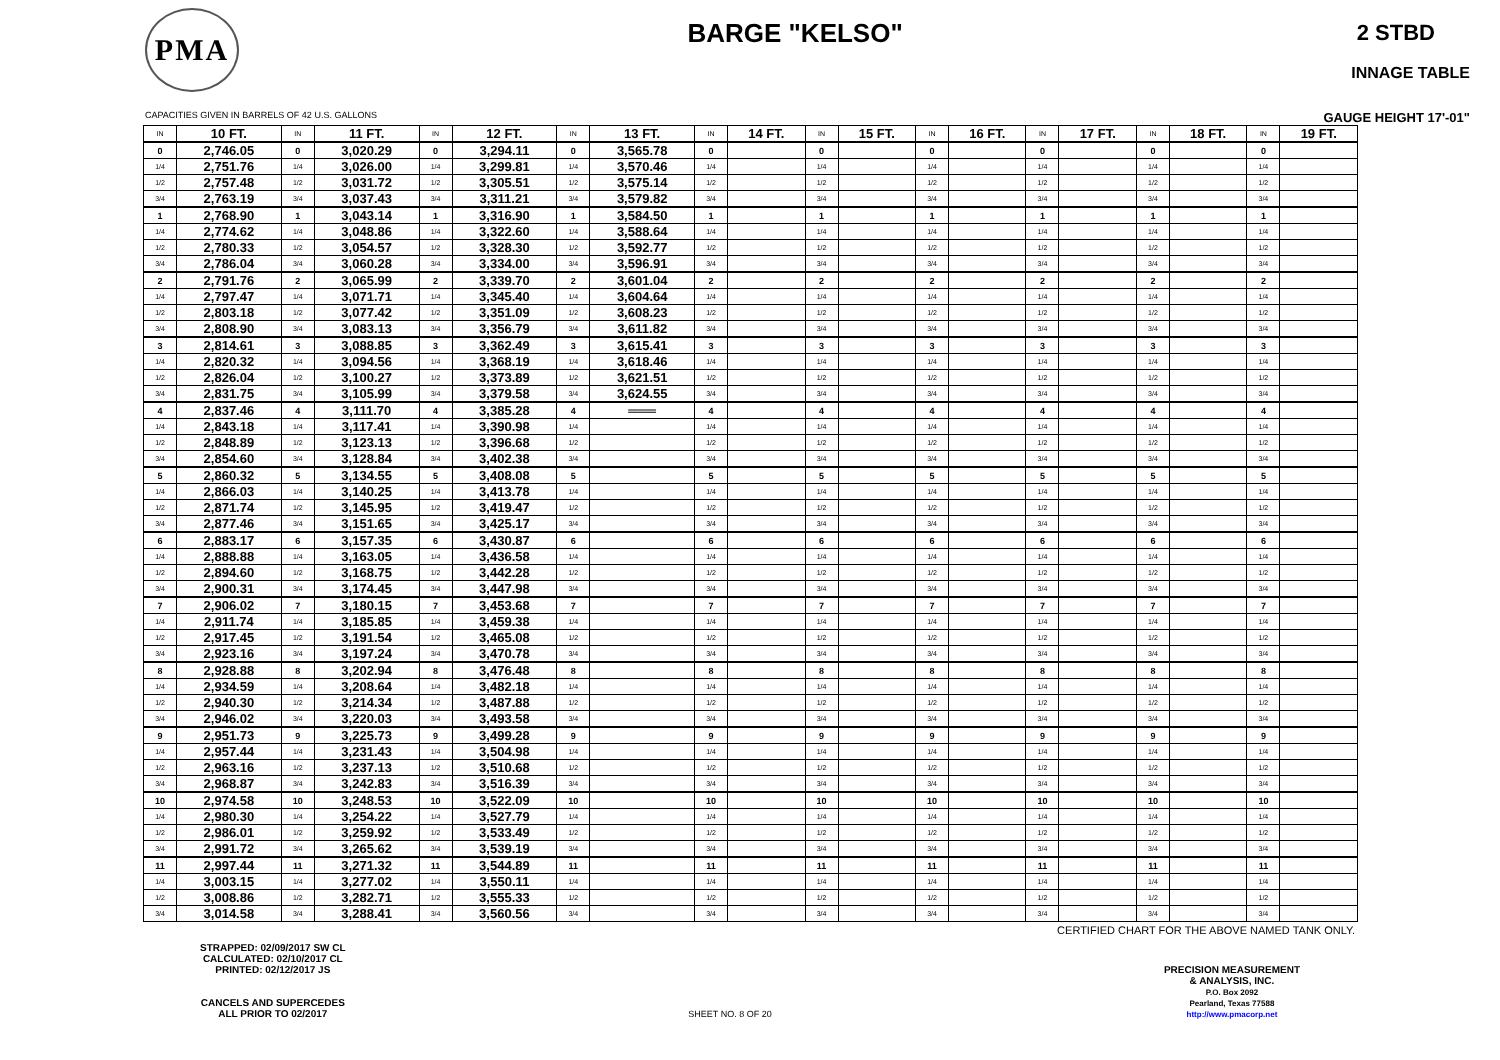PMA
BARGE "KELSO"
2 STBD
INNAGE TABLE
CAPACITIES GIVEN IN BARRELS OF 42 U.S. GALLONS GAUGE HEIGHT 17'-01"
| IN | 10 FT. | IN | 11 FT. | IN | 12 FT. | IN | 13 FT. | IN | 14 FT. | IN | 15 FT. | IN | 16 FT. | IN | 17 FT. | IN | 18 FT. | IN | 19 FT. |
| --- | --- | --- | --- | --- | --- | --- | --- | --- | --- | --- | --- | --- | --- | --- | --- | --- | --- | --- | --- |
| 0 | 2,746.05 | 0 | 3,020.29 | 0 | 3,294.11 | 0 | 3,565.78 | 0 | | 0 | | 0 | | 0 | | 0 | | 0 | |
| 1/4 | 2,751.76 | 1/4 | 3,026.00 | 1/4 | 3,299.81 | 1/4 | 3,570.46 | 1/4 | | 1/4 | | 1/4 | | 1/4 | | 1/4 | | 1/4 | |
| 1/2 | 2,757.48 | 1/2 | 3,031.72 | 1/2 | 3,305.51 | 1/2 | 3,575.14 | 1/2 | | 1/2 | | 1/2 | | 1/2 | | 1/2 | | 1/2 | |
| 3/4 | 2,763.19 | 3/4 | 3,037.43 | 3/4 | 3,311.21 | 3/4 | 3,579.82 | 3/4 | | 3/4 | | 3/4 | | 3/4 | | 3/4 | | 3/4 | |
| 1 | 2,768.90 | 1 | 3,043.14 | 1 | 3,316.90 | 1 | 3,584.50 | 1 | | 1 | | 1 | | 1 | | 1 | | 1 | |
| 1/4 | 2,774.62 | 1/4 | 3,048.86 | 1/4 | 3,322.60 | 1/4 | 3,588.64 | 1/4 | | 1/4 | | 1/4 | | 1/4 | | 1/4 | | 1/4 | |
| 1/2 | 2,780.33 | 1/2 | 3,054.57 | 1/2 | 3,328.30 | 1/2 | 3,592.77 | 1/2 | | 1/2 | | 1/2 | | 1/2 | | 1/2 | | 1/2 | |
| 3/4 | 2,786.04 | 3/4 | 3,060.28 | 3/4 | 3,334.00 | 3/4 | 3,596.91 | 3/4 | | 3/4 | | 3/4 | | 3/4 | | 3/4 | | 3/4 | |
| 2 | 2,791.76 | 2 | 3,065.99 | 2 | 3,339.70 | 2 | 3,601.04 | 2 | | 2 | | 2 | | 2 | | 2 | | 2 | |
| 1/4 | 2,797.47 | 1/4 | 3,071.71 | 1/4 | 3,345.40 | 1/4 | 3,604.64 | 1/4 | | 1/4 | | 1/4 | | 1/4 | | 1/4 | | 1/4 | |
| 1/2 | 2,803.18 | 1/2 | 3,077.42 | 1/2 | 3,351.09 | 1/2 | 3,608.23 | 1/2 | | 1/2 | | 1/2 | | 1/2 | | 1/2 | | 1/2 | |
| 3/4 | 2,808.90 | 3/4 | 3,083.13 | 3/4 | 3,356.79 | 3/4 | 3,611.82 | 3/4 | | 3/4 | | 3/4 | | 3/4 | | 3/4 | | 3/4 | |
| 3 | 2,814.61 | 3 | 3,088.85 | 3 | 3,362.49 | 3 | 3,615.41 | 3 | | 3 | | 3 | | 3 | | 3 | | 3 | |
| 1/4 | 2,820.32 | 1/4 | 3,094.56 | 1/4 | 3,368.19 | 1/4 | 3,618.46 | 1/4 | | 1/4 | | 1/4 | | 1/4 | | 1/4 | | 1/4 | |
| 1/2 | 2,826.04 | 1/2 | 3,100.27 | 1/2 | 3,373.89 | 1/2 | 3,621.51 | 1/2 | | 1/2 | | 1/2 | | 1/2 | | 1/2 | | 1/2 | |
| 3/4 | 2,831.75 | 3/4 | 3,105.99 | 3/4 | 3,379.58 | 3/4 | 3,624.55 | 3/4 | | 3/4 | | 3/4 | | 3/4 | | 3/4 | | 3/4 | |
| 4 | 2,837.46 | 4 | 3,111.70 | 4 | 3,385.28 | 4 | ═══ | 4 | | 4 | | 4 | | 4 | | 4 | | 4 | |
| 1/4 | 2,843.18 | 1/4 | 3,117.41 | 1/4 | 3,390.98 | 1/4 | | 1/4 | | 1/4 | | 1/4 | | 1/4 | | 1/4 | | 1/4 | |
| 1/2 | 2,848.89 | 1/2 | 3,123.13 | 1/2 | 3,396.68 | 1/2 | | 1/2 | | 1/2 | | 1/2 | | 1/2 | | 1/2 | | 1/2 | |
| 3/4 | 2,854.60 | 3/4 | 3,128.84 | 3/4 | 3,402.38 | 3/4 | | 3/4 | | 3/4 | | 3/4 | | 3/4 | | 3/4 | | 3/4 | |
| 5 | 2,860.32 | 5 | 3,134.55 | 5 | 3,408.08 | 5 | | 5 | | 5 | | 5 | | 5 | | 5 | | 5 | |
| 1/4 | 2,866.03 | 1/4 | 3,140.25 | 1/4 | 3,413.78 | 1/4 | | 1/4 | | 1/4 | | 1/4 | | 1/4 | | 1/4 | | 1/4 | |
| 1/2 | 2,871.74 | 1/2 | 3,145.95 | 1/2 | 3,419.47 | 1/2 | | 1/2 | | 1/2 | | 1/2 | | 1/2 | | 1/2 | | 1/2 | |
| 3/4 | 2,877.46 | 3/4 | 3,151.65 | 3/4 | 3,425.17 | 3/4 | | 3/4 | | 3/4 | | 3/4 | | 3/4 | | 3/4 | | 3/4 | |
| 6 | 2,883.17 | 6 | 3,157.35 | 6 | 3,430.87 | 6 | | 6 | | 6 | | 6 | | 6 | | 6 | | 6 | |
| 1/4 | 2,888.88 | 1/4 | 3,163.05 | 1/4 | 3,436.58 | 1/4 | | 1/4 | | 1/4 | | 1/4 | | 1/4 | | 1/4 | | 1/4 | |
| 1/2 | 2,894.60 | 1/2 | 3,168.75 | 1/2 | 3,442.28 | 1/2 | | 1/2 | | 1/2 | | 1/2 | | 1/2 | | 1/2 | | 1/2 | |
| 3/4 | 2,900.31 | 3/4 | 3,174.45 | 3/4 | 3,447.98 | 3/4 | | 3/4 | | 3/4 | | 3/4 | | 3/4 | | 3/4 | | 3/4 | |
| 7 | 2,906.02 | 7 | 3,180.15 | 7 | 3,453.68 | 7 | | 7 | | 7 | | 7 | | 7 | | 7 | | 7 | |
| 1/4 | 2,911.74 | 1/4 | 3,185.85 | 1/4 | 3,459.38 | 1/4 | | 1/4 | | 1/4 | | 1/4 | | 1/4 | | 1/4 | | 1/4 | |
| 1/2 | 2,917.45 | 1/2 | 3,191.54 | 1/2 | 3,465.08 | 1/2 | | 1/2 | | 1/2 | | 1/2 | | 1/2 | | 1/2 | | 1/2 | |
| 3/4 | 2,923.16 | 3/4 | 3,197.24 | 3/4 | 3,470.78 | 3/4 | | 3/4 | | 3/4 | | 3/4 | | 3/4 | | 3/4 | | 3/4 | |
| 8 | 2,928.88 | 8 | 3,202.94 | 8 | 3,476.48 | 8 | | 8 | | 8 | | 8 | | 8 | | 8 | | 8 | |
| 1/4 | 2,934.59 | 1/4 | 3,208.64 | 1/4 | 3,482.18 | 1/4 | | 1/4 | | 1/4 | | 1/4 | | 1/4 | | 1/4 | | 1/4 | |
| 1/2 | 2,940.30 | 1/2 | 3,214.34 | 1/2 | 3,487.88 | 1/2 | | 1/2 | | 1/2 | | 1/2 | | 1/2 | | 1/2 | | 1/2 | |
| 3/4 | 2,946.02 | 3/4 | 3,220.03 | 3/4 | 3,493.58 | 3/4 | | 3/4 | | 3/4 | | 3/4 | | 3/4 | | 3/4 | | 3/4 | |
| 9 | 2,951.73 | 9 | 3,225.73 | 9 | 3,499.28 | 9 | | 9 | | 9 | | 9 | | 9 | | 9 | | 9 | |
| 1/4 | 2,957.44 | 1/4 | 3,231.43 | 1/4 | 3,504.98 | 1/4 | | 1/4 | | 1/4 | | 1/4 | | 1/4 | | 1/4 | | 1/4 | |
| 1/2 | 2,963.16 | 1/2 | 3,237.13 | 1/2 | 3,510.68 | 1/2 | | 1/2 | | 1/2 | | 1/2 | | 1/2 | | 1/2 | | 1/2 | |
| 3/4 | 2,968.87 | 3/4 | 3,242.83 | 3/4 | 3,516.39 | 3/4 | | 3/4 | | 3/4 | | 3/4 | | 3/4 | | 3/4 | | 3/4 | |
| 10 | 2,974.58 | 10 | 3,248.53 | 10 | 3,522.09 | 10 | | 10 | | 10 | | 10 | | 10 | | 10 | | 10 | |
| 1/4 | 2,980.30 | 1/4 | 3,254.22 | 1/4 | 3,527.79 | 1/4 | | 1/4 | | 1/4 | | 1/4 | | 1/4 | | 1/4 | | 1/4 | |
| 1/2 | 2,986.01 | 1/2 | 3,259.92 | 1/2 | 3,533.49 | 1/2 | | 1/2 | | 1/2 | | 1/2 | | 1/2 | | 1/2 | | 1/2 | |
| 3/4 | 2,991.72 | 3/4 | 3,265.62 | 3/4 | 3,539.19 | 3/4 | | 3/4 | | 3/4 | | 3/4 | | 3/4 | | 3/4 | | 3/4 | |
| 11 | 2,997.44 | 11 | 3,271.32 | 11 | 3,544.89 | 11 | | 11 | | 11 | | 11 | | 11 | | 11 | | 11 | |
| 1/4 | 3,003.15 | 1/4 | 3,277.02 | 1/4 | 3,550.11 | 1/4 | | 1/4 | | 1/4 | | 1/4 | | 1/4 | | 1/4 | | 1/4 | |
| 1/2 | 3,008.86 | 1/2 | 3,282.71 | 1/2 | 3,555.33 | 1/2 | | 1/2 | | 1/2 | | 1/2 | | 1/2 | | 1/2 | | 1/2 | |
| 3/4 | 3,014.58 | 3/4 | 3,288.41 | 3/4 | 3,560.56 | 3/4 | | 3/4 | | 3/4 | | 3/4 | | 3/4 | | 3/4 | | 3/4 | |
CERTIFIED CHART FOR THE ABOVE NAMED TANK ONLY.
STRAPPED: 02/09/2017 SW CL
CALCULATED: 02/10/2017 CL
PRINTED: 02/12/2017 JS
CANCELS AND SUPERCEDES
ALL PRIOR TO 02/2017
PRECISION MEASUREMENT
& ANALYSIS, INC.
P.O. Box 2092
Pearland, Texas 77588
http://www.pmacorp.net
SHEET NO. 8 OF 20